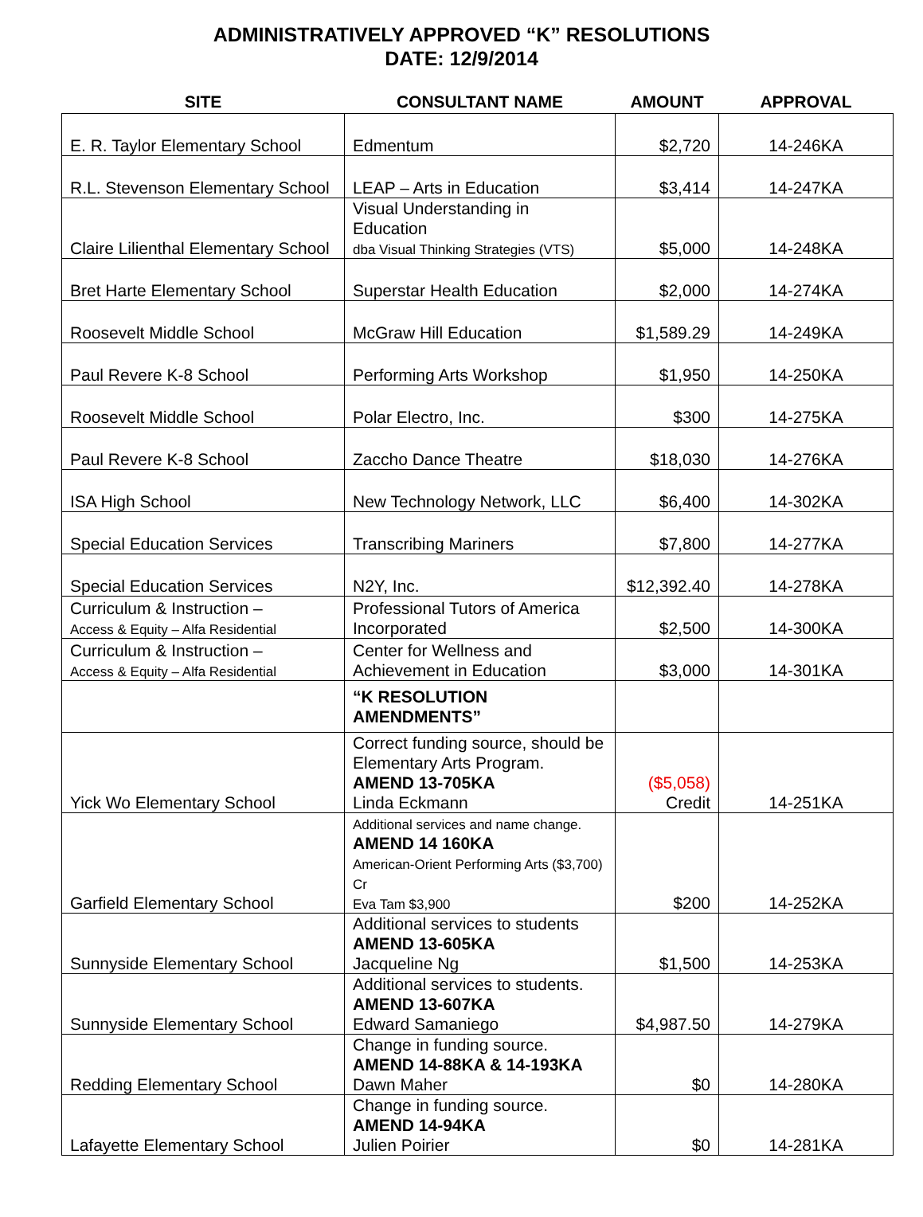ADMINISTRATIVELY APPROVED “K” RESOLUTIONS
DATE: 12/9/2014
| SITE | CONSULTANT NAME | AMOUNT | APPROVAL |
| --- | --- | --- | --- |
| E. R. Taylor Elementary School | Edmentum | $2,720 | 14-246KA |
| R.L. Stevenson Elementary School | LEAP – Arts in Education | $3,414 | 14-247KA |
| Claire Lilienthal Elementary School | Visual Understanding in Education dba Visual Thinking Strategies (VTS) | $5,000 | 14-248KA |
| Bret Harte Elementary School | Superstar Health Education | $2,000 | 14-274KA |
| Roosevelt Middle School | McGraw Hill Education | $1,589.29 | 14-249KA |
| Paul Revere K-8 School | Performing Arts Workshop | $1,950 | 14-250KA |
| Roosevelt Middle School | Polar Electro, Inc. | $300 | 14-275KA |
| Paul Revere K-8 School | Zaccho Dance Theatre | $18,030 | 14-276KA |
| ISA High School | New Technology Network, LLC | $6,400 | 14-302KA |
| Special Education Services | Transcribing Mariners | $7,800 | 14-277KA |
| Special Education Services | N2Y, Inc. | $12,392.40 | 14-278KA |
| Curriculum & Instruction – Access & Equity – Alfa Residential | Professional Tutors of America Incorporated | $2,500 | 14-300KA |
| Curriculum & Instruction – Access & Equity – Alfa Residential | Center for Wellness and Achievement in Education | $3,000 | 14-301KA |
| | “K RESOLUTION AMENDMENTS” | | |
| Yick Wo Elementary School | Correct funding source, should be Elementary Arts Program. AMEND 13-705KA Linda Eckmann | ($5,058) Credit | 14-251KA |
| Garfield Elementary School | Additional services and name change. AMEND 14 160KA American-Orient Performing Arts ($3,700) Cr Eva Tam $3,900 | $200 | 14-252KA |
| Sunnyside Elementary School | Additional services to students AMEND 13-605KA Jacqueline Ng | $1,500 | 14-253KA |
| Sunnyside Elementary School | Additional services to students. AMEND 13-607KA Edward Samaniego | $4,987.50 | 14-279KA |
| Redding Elementary School | Change in funding source. AMEND 14-88KA & 14-193KA Dawn Maher | $0 | 14-280KA |
| Lafayette Elementary School | Change in funding source. AMEND 14-94KA Julien Poirier | $0 | 14-281KA |